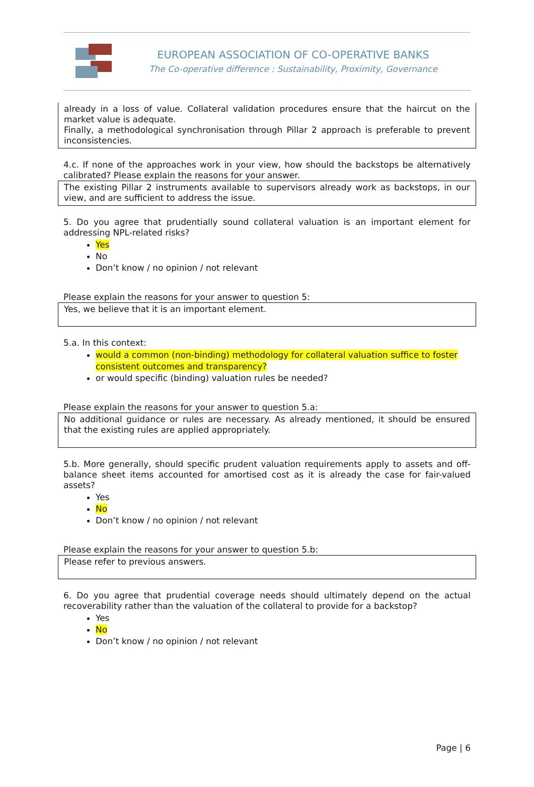EUROPEAN ASSOCIATION OF CO-OPERATIVE BANKS
The Co-operative difference : Sustainability, Proximity, Governance
already in a loss of value. Collateral validation procedures ensure that the haircut on the market value is adequate.
Finally, a methodological synchronisation through Pillar 2 approach is preferable to prevent inconsistencies.
4.c. If none of the approaches work in your view, how should the backstops be alternatively calibrated? Please explain the reasons for your answer.
The existing Pillar 2 instruments available to supervisors already work as backstops, in our view, and are sufficient to address the issue.
5. Do you agree that prudentially sound collateral valuation is an important element for addressing NPL-related risks?
Yes
No
Don’t know / no opinion / not relevant
Please explain the reasons for your answer to question 5:
Yes, we believe that it is an important element.
5.a. In this context:
would a common (non-binding) methodology for collateral valuation suffice to foster consistent outcomes and transparency?
or would specific (binding) valuation rules be needed?
Please explain the reasons for your answer to question 5.a:
No additional guidance or rules are necessary. As already mentioned, it should be ensured that the existing rules are applied appropriately.
5.b. More generally, should specific prudent valuation requirements apply to assets and off-balance sheet items accounted for amortised cost as it is already the case for fair-valued assets?
Yes
No
Don’t know / no opinion / not relevant
Please explain the reasons for your answer to question 5.b:
Please refer to previous answers.
6. Do you agree that prudential coverage needs should ultimately depend on the actual recoverability rather than the valuation of the collateral to provide for a backstop?
Yes
No
Don’t know / no opinion / not relevant
Page | 6